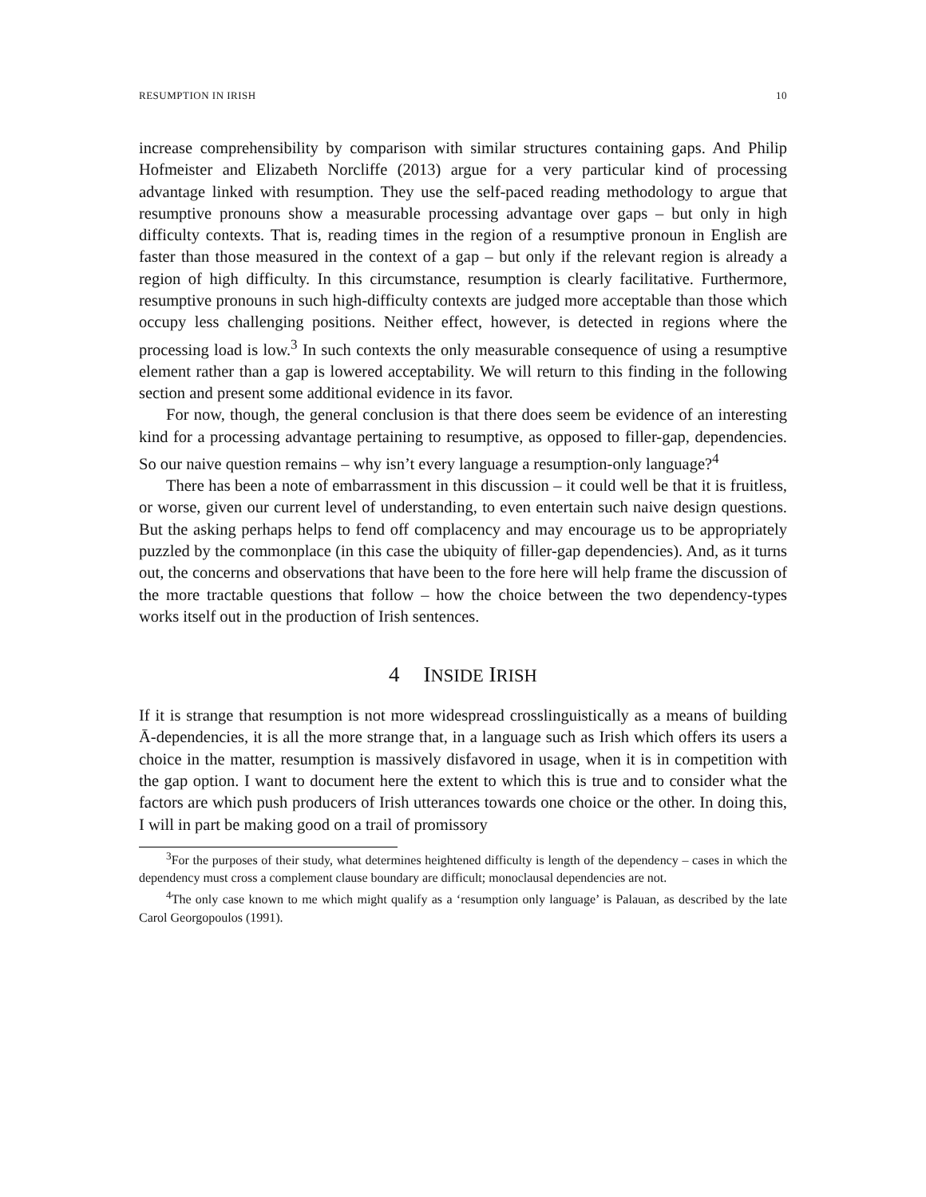RESUMPTION IN IRISH 10
increase comprehensibility by comparison with similar structures containing gaps. And Philip Hofmeister and Elizabeth Norcliffe (2013) argue for a very particular kind of processing advantage linked with resumption. They use the self-paced reading methodology to argue that resumptive pronouns show a measurable processing advantage over gaps – but only in high difficulty contexts. That is, reading times in the region of a resumptive pronoun in English are faster than those measured in the context of a gap – but only if the relevant region is already a region of high difficulty. In this circumstance, resumption is clearly facilitative. Furthermore, resumptive pronouns in such high-difficulty contexts are judged more acceptable than those which occupy less challenging positions. Neither effect, however, is detected in regions where the processing load is low.<sup>3</sup> In such contexts the only measurable consequence of using a resumptive element rather than a gap is lowered acceptability. We will return to this finding in the following section and present some additional evidence in its favor.
For now, though, the general conclusion is that there does seem be evidence of an interesting kind for a processing advantage pertaining to resumptive, as opposed to filler-gap, dependencies. So our naive question remains – why isn’t every language a resumption-only language?<sup>4</sup>
There has been a note of embarrassment in this discussion – it could well be that it is fruitless, or worse, given our current level of understanding, to even entertain such naive design questions. But the asking perhaps helps to fend off complacency and may encourage us to be appropriately puzzled by the commonplace (in this case the ubiquity of filler-gap dependencies). And, as it turns out, the concerns and observations that have been to the fore here will help frame the discussion of the more tractable questions that follow – how the choice between the two dependency-types works itself out in the production of Irish sentences.
4 INSIDE IRISH
If it is strange that resumption is not more widespread crosslinguistically as a means of building Ā-dependencies, it is all the more strange that, in a language such as Irish which offers its users a choice in the matter, resumption is massively disfavored in usage, when it is in competition with the gap option. I want to document here the extent to which this is true and to consider what the factors are which push producers of Irish utterances towards one choice or the other. In doing this, I will in part be making good on a trail of promissory
<sup>3</sup> For the purposes of their study, what determines heightened difficulty is length of the dependency – cases in which the dependency must cross a complement clause boundary are difficult; monoclausal dependencies are not.
<sup>4</sup> The only case known to me which might qualify as a ‘resumption only language’ is Palauan, as described by the late Carol Georgopoulos (1991).